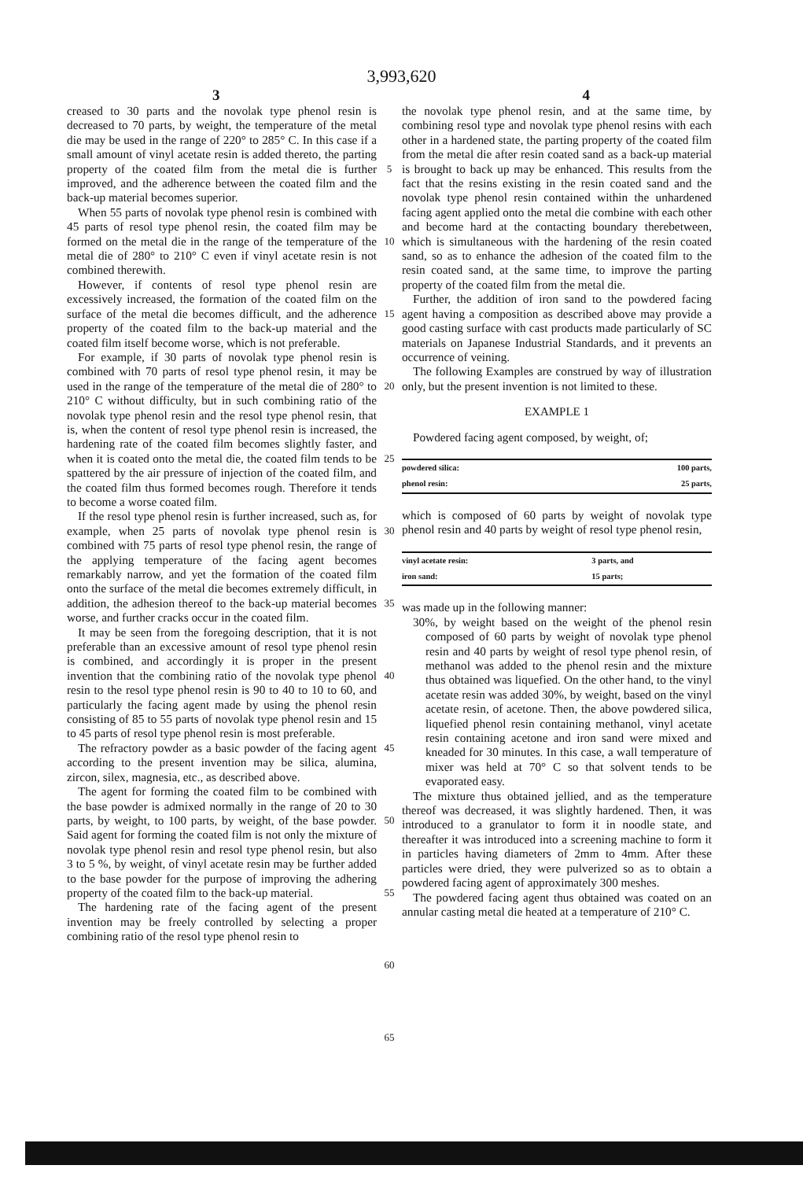3,993,620
3 4
creased to 30 parts and the novolak type phenol resin is decreased to 70 parts, by weight, the temperature of the metal die may be used in the range of 220° to 285° C. In this case if a small amount of vinyl acetate resin is added thereto, the parting property of the coated film from the metal die is further improved, and the adherence between the coated film and the back-up material becomes superior.
When 55 parts of novolak type phenol resin is combined with 45 parts of resol type phenol resin, the coated film may be formed on the metal die in the range of the temperature of the metal die of 280° to 210° C even if vinyl acetate resin is not combined therewith.
However, if contents of resol type phenol resin are excessively increased, the formation of the coated film on the surface of the metal die becomes difficult, and the adherence property of the coated film to the back-up material and the coated film itself become worse, which is not preferable.
For example, if 30 parts of novolak type phenol resin is combined with 70 parts of resol type phenol resin, it may be used in the range of the temperature of the metal die of 280° to 210° C without difficulty, but in such combining ratio of the novolak type phenol resin and the resol type phenol resin, that is, when the content of resol type phenol resin is increased, the hardening rate of the coated film becomes slightly faster, and when it is coated onto the metal die, the coated film tends to be spattered by the air pressure of injection of the coated film, and the coated film thus formed becomes rough. Therefore it tends to become a worse coated film.
If the resol type phenol resin is further increased, such as, for example, when 25 parts of novolak type phenol resin is combined with 75 parts of resol type phenol resin, the range of the applying temperature of the facing agent becomes remarkably narrow, and yet the formation of the coated film onto the surface of the metal die becomes extremely difficult, in addition, the adhesion thereof to the back-up material becomes worse, and further cracks occur in the coated film.
It may be seen from the foregoing description, that it is not preferable than an excessive amount of resol type phenol resin is combined, and accordingly it is proper in the present invention that the combining ratio of the novolak type phenol resin to the resol type phenol resin is 90 to 40 to 10 to 60, and particularly the facing agent made by using the phenol resin consisting of 85 to 55 parts of novolak type phenol resin and 15 to 45 parts of resol type phenol resin is most preferable.
The refractory powder as a basic powder of the facing agent according to the present invention may be silica, alumina, zircon, silex, magnesia, etc., as described above.
The agent for forming the coated film to be combined with the base powder is admixed normally in the range of 20 to 30 parts, by weight, to 100 parts, by weight, of the base powder. Said agent for forming the coated film is not only the mixture of novolak type phenol resin and resol type phenol resin, but also 3 to 5 %, by weight, of vinyl acetate resin may be further added to the base powder for the purpose of improving the adhering property of the coated film to the back-up material.
The hardening rate of the facing agent of the present invention may be freely controlled by selecting a proper combining ratio of the resol type phenol resin to
5
10
15
20
25
30
35
40
45
50
55
60
65
the novolak type phenol resin, and at the same time, by combining resol type and novolak type phenol resins with each other in a hardened state, the parting property of the coated film from the metal die after resin coated sand as a back-up material is brought to back up may be enhanced. This results from the fact that the resins existing in the resin coated sand and the novolak type phenol resin contained within the unhardened facing agent applied onto the metal die combine with each other and become hard at the contacting boundary therebetween, which is simultaneous with the hardening of the resin coated sand, so as to enhance the adhesion of the coated film to the resin coated sand, at the same time, to improve the parting property of the coated film from the metal die.
Further, the addition of iron sand to the powdered facing agent having a composition as described above may provide a good casting surface with cast products made particularly of SC materials on Japanese Industrial Standards, and it prevents an occurrence of veining.
The following Examples are construed by way of illustration only, but the present invention is not limited to these.
EXAMPLE 1
Powdered facing agent composed, by weight, of;
| powdered silica: | 100 parts, |
| phenol resin: | 25 parts, |
which is composed of 60 parts by weight of novolak type phenol resin and 40 parts by weight of resol type phenol resin,
| vinyl acetate resin: | 3 parts, and |
| iron sand: | 15 parts; |
was made up in the following manner:
30%, by weight based on the weight of the phenol resin composed of 60 parts by weight of novolak type phenol resin and 40 parts by weight of resol type phenol resin, of methanol was added to the phenol resin and the mixture thus obtained was liquefied. On the other hand, to the vinyl acetate resin was added 30%, by weight, based on the vinyl acetate resin, of acetone. Then, the above powdered silica, liquefied phenol resin containing methanol, vinyl acetate resin containing acetone and iron sand were mixed and kneaded for 30 minutes. In this case, a wall temperature of mixer was held at 70° C so that solvent tends to be evaporated easy.
The mixture thus obtained jellied, and as the temperature thereof was decreased, it was slightly hardened. Then, it was introduced to a granulator to form it in noodle state, and thereafter it was introduced into a screening machine to form it in particles having diameters of 2mm to 4mm. After these particles were dried, they were pulverized so as to obtain a powdered facing agent of approximately 300 meshes.
The powdered facing agent thus obtained was coated on an annular casting metal die heated at a temperature of 210° C.